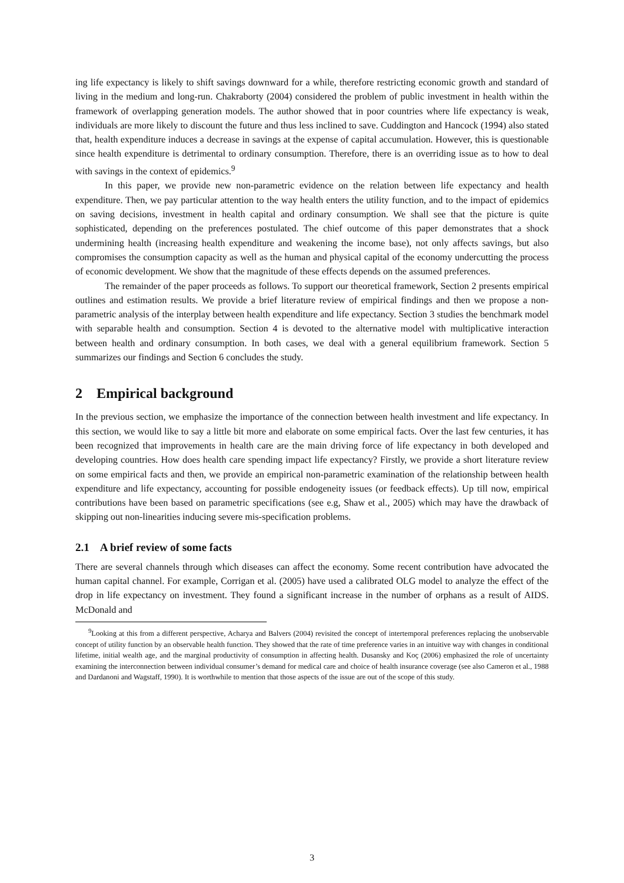ing life expectancy is likely to shift savings downward for a while, therefore restricting economic growth and standard of living in the medium and long-run. Chakraborty (2004) considered the problem of public investment in health within the framework of overlapping generation models. The author showed that in poor countries where life expectancy is weak, individuals are more likely to discount the future and thus less inclined to save. Cuddington and Hancock (1994) also stated that, health expenditure induces a decrease in savings at the expense of capital accumulation. However, this is questionable since health expenditure is detrimental to ordinary consumption. Therefore, there is an overriding issue as to how to deal with savings in the context of epidemics.<sup>9</sup>
In this paper, we provide new non-parametric evidence on the relation between life expectancy and health expenditure. Then, we pay particular attention to the way health enters the utility function, and to the impact of epidemics on saving decisions, investment in health capital and ordinary consumption. We shall see that the picture is quite sophisticated, depending on the preferences postulated. The chief outcome of this paper demonstrates that a shock undermining health (increasing health expenditure and weakening the income base), not only affects savings, but also compromises the consumption capacity as well as the human and physical capital of the economy undercutting the process of economic development. We show that the magnitude of these effects depends on the assumed preferences.
The remainder of the paper proceeds as follows. To support our theoretical framework, Section 2 presents empirical outlines and estimation results. We provide a brief literature review of empirical findings and then we propose a non-parametric analysis of the interplay between health expenditure and life expectancy. Section 3 studies the benchmark model with separable health and consumption. Section 4 is devoted to the alternative model with multiplicative interaction between health and ordinary consumption. In both cases, we deal with a general equilibrium framework. Section 5 summarizes our findings and Section 6 concludes the study.
2 Empirical background
In the previous section, we emphasize the importance of the connection between health investment and life expectancy. In this section, we would like to say a little bit more and elaborate on some empirical facts. Over the last few centuries, it has been recognized that improvements in health care are the main driving force of life expectancy in both developed and developing countries. How does health care spending impact life expectancy? Firstly, we provide a short literature review on some empirical facts and then, we provide an empirical non-parametric examination of the relationship between health expenditure and life expectancy, accounting for possible endogeneity issues (or feedback effects). Up till now, empirical contributions have been based on parametric specifications (see e.g, Shaw et al., 2005) which may have the drawback of skipping out non-linearities inducing severe mis-specification problems.
2.1 A brief review of some facts
There are several channels through which diseases can affect the economy. Some recent contribution have advocated the human capital channel. For example, Corrigan et al. (2005) have used a calibrated OLG model to analyze the effect of the drop in life expectancy on investment. They found a significant increase in the number of orphans as a result of AIDS. McDonald and
<sup>9</sup> Looking at this from a different perspective, Acharya and Balvers (2004) revisited the concept of intertemporal preferences replacing the unobservable concept of utility function by an observable health function. They showed that the rate of time preference varies in an intuitive way with changes in conditional lifetime, initial wealth age, and the marginal productivity of consumption in affecting health. Dusansky and Koç (2006) emphasized the role of uncertainty examining the interconnection between individual consumer’s demand for medical care and choice of health insurance coverage (see also Cameron et al., 1988 and Dardanoni and Wagstaff, 1990). It is worthwhile to mention that those aspects of the issue are out of the scope of this study.
3